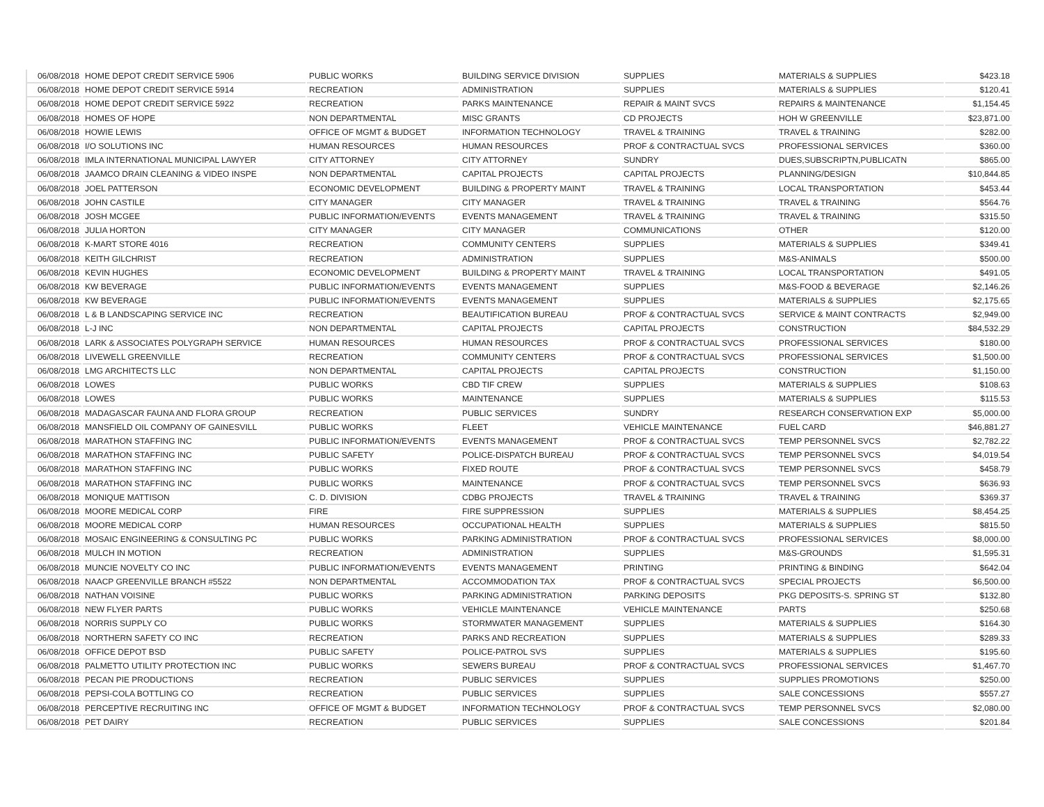| 06/08/2018 | HOME DEPOT CREDIT SERVICE 5906 | PUBLIC WORKS | BUILDING SERVICE DIVISION | SUPPLIES | MATERIALS & SUPPLIES | $423.18 |
| 06/08/2018 | HOME DEPOT CREDIT SERVICE 5914 | RECREATION | ADMINISTRATION | SUPPLIES | MATERIALS & SUPPLIES | $120.41 |
| 06/08/2018 | HOME DEPOT CREDIT SERVICE 5922 | RECREATION | PARKS MAINTENANCE | REPAIR & MAINT SVCS | REPAIRS & MAINTENANCE | $1,154.45 |
| 06/08/2018 | HOMES OF HOPE | NON DEPARTMENTAL | MISC GRANTS | CD PROJECTS | HOH W GREENVILLE | $23,871.00 |
| 06/08/2018 | HOWIE LEWIS | OFFICE OF MGMT & BUDGET | INFORMATION TECHNOLOGY | TRAVEL & TRAINING | TRAVEL & TRAINING | $282.00 |
| 06/08/2018 | I/O SOLUTIONS INC | HUMAN RESOURCES | HUMAN RESOURCES | PROF & CONTRACTUAL SVCS | PROFESSIONAL SERVICES | $360.00 |
| 06/08/2018 | IMLA INTERNATIONAL MUNICIPAL LAWYER | CITY ATTORNEY | CITY ATTORNEY | SUNDRY | DUES,SUBSCRIPTN,PUBLICATN | $865.00 |
| 06/08/2018 | JAAMCO DRAIN CLEANING & VIDEO INSPE | NON DEPARTMENTAL | CAPITAL PROJECTS | CAPITAL PROJECTS | PLANNING/DESIGN | $10,844.85 |
| 06/08/2018 | JOEL PATTERSON | ECONOMIC DEVELOPMENT | BUILDING & PROPERTY MAINT | TRAVEL & TRAINING | LOCAL TRANSPORTATION | $453.44 |
| 06/08/2018 | JOHN CASTILE | CITY MANAGER | CITY MANAGER | TRAVEL & TRAINING | TRAVEL & TRAINING | $564.76 |
| 06/08/2018 | JOSH MCGEE | PUBLIC INFORMATION/EVENTS | EVENTS MANAGEMENT | TRAVEL & TRAINING | TRAVEL & TRAINING | $315.50 |
| 06/08/2018 | JULIA HORTON | CITY MANAGER | CITY MANAGER | COMMUNICATIONS | OTHER | $120.00 |
| 06/08/2018 | K-MART STORE 4016 | RECREATION | COMMUNITY CENTERS | SUPPLIES | MATERIALS & SUPPLIES | $349.41 |
| 06/08/2018 | KEITH GILCHRIST | RECREATION | ADMINISTRATION | SUPPLIES | M&S-ANIMALS | $500.00 |
| 06/08/2018 | KEVIN HUGHES | ECONOMIC DEVELOPMENT | BUILDING & PROPERTY MAINT | TRAVEL & TRAINING | LOCAL TRANSPORTATION | $491.05 |
| 06/08/2018 | KW BEVERAGE | PUBLIC INFORMATION/EVENTS | EVENTS MANAGEMENT | SUPPLIES | M&S-FOOD & BEVERAGE | $2,146.26 |
| 06/08/2018 | KW BEVERAGE | PUBLIC INFORMATION/EVENTS | EVENTS MANAGEMENT | SUPPLIES | MATERIALS & SUPPLIES | $2,175.65 |
| 06/08/2018 | L & B LANDSCAPING SERVICE INC | RECREATION | BEAUTIFICATION BUREAU | PROF & CONTRACTUAL SVCS | SERVICE & MAINT CONTRACTS | $2,949.00 |
| 06/08/2018 | L-J INC | NON DEPARTMENTAL | CAPITAL PROJECTS | CAPITAL PROJECTS | CONSTRUCTION | $84,532.29 |
| 06/08/2018 | LARK & ASSOCIATES POLYGRAPH SERVICE | HUMAN RESOURCES | HUMAN RESOURCES | PROF & CONTRACTUAL SVCS | PROFESSIONAL SERVICES | $180.00 |
| 06/08/2018 | LIVEWELL GREENVILLE | RECREATION | COMMUNITY CENTERS | PROF & CONTRACTUAL SVCS | PROFESSIONAL SERVICES | $1,500.00 |
| 06/08/2018 | LMG ARCHITECTS LLC | NON DEPARTMENTAL | CAPITAL PROJECTS | CAPITAL PROJECTS | CONSTRUCTION | $1,150.00 |
| 06/08/2018 | LOWES | PUBLIC WORKS | CBD TIF CREW | SUPPLIES | MATERIALS & SUPPLIES | $108.63 |
| 06/08/2018 | LOWES | PUBLIC WORKS | MAINTENANCE | SUPPLIES | MATERIALS & SUPPLIES | $115.53 |
| 06/08/2018 | MADAGASCAR FAUNA AND FLORA GROUP | RECREATION | PUBLIC SERVICES | SUNDRY | RESEARCH CONSERVATION EXP | $5,000.00 |
| 06/08/2018 | MANSFIELD OIL COMPANY OF GAINESVILL | PUBLIC WORKS | FLEET | VEHICLE MAINTENANCE | FUEL CARD | $46,881.27 |
| 06/08/2018 | MARATHON STAFFING INC | PUBLIC INFORMATION/EVENTS | EVENTS MANAGEMENT | PROF & CONTRACTUAL SVCS | TEMP PERSONNEL SVCS | $2,782.22 |
| 06/08/2018 | MARATHON STAFFING INC | PUBLIC SAFETY | POLICE-DISPATCH BUREAU | PROF & CONTRACTUAL SVCS | TEMP PERSONNEL SVCS | $4,019.54 |
| 06/08/2018 | MARATHON STAFFING INC | PUBLIC WORKS | FIXED ROUTE | PROF & CONTRACTUAL SVCS | TEMP PERSONNEL SVCS | $458.79 |
| 06/08/2018 | MARATHON STAFFING INC | PUBLIC WORKS | MAINTENANCE | PROF & CONTRACTUAL SVCS | TEMP PERSONNEL SVCS | $636.93 |
| 06/08/2018 | MONIQUE MATTISON | C. D. DIVISION | CDBG PROJECTS | TRAVEL & TRAINING | TRAVEL & TRAINING | $369.37 |
| 06/08/2018 | MOORE MEDICAL CORP | FIRE | FIRE SUPPRESSION | SUPPLIES | MATERIALS & SUPPLIES | $8,454.25 |
| 06/08/2018 | MOORE MEDICAL CORP | HUMAN RESOURCES | OCCUPATIONAL HEALTH | SUPPLIES | MATERIALS & SUPPLIES | $815.50 |
| 06/08/2018 | MOSAIC ENGINEERING & CONSULTING PC | PUBLIC WORKS | PARKING ADMINISTRATION | PROF & CONTRACTUAL SVCS | PROFESSIONAL SERVICES | $8,000.00 |
| 06/08/2018 | MULCH IN MOTION | RECREATION | ADMINISTRATION | SUPPLIES | M&S-GROUNDS | $1,595.31 |
| 06/08/2018 | MUNCIE NOVELTY CO INC | PUBLIC INFORMATION/EVENTS | EVENTS MANAGEMENT | PRINTING | PRINTING & BINDING | $642.04 |
| 06/08/2018 | NAACP GREENVILLE BRANCH #5522 | NON DEPARTMENTAL | ACCOMMODATION TAX | PROF & CONTRACTUAL SVCS | SPECIAL PROJECTS | $6,500.00 |
| 06/08/2018 | NATHAN VOISINE | PUBLIC WORKS | PARKING ADMINISTRATION | PARKING DEPOSITS | PKG DEPOSITS-S. SPRING ST | $132.80 |
| 06/08/2018 | NEW FLYER PARTS | PUBLIC WORKS | VEHICLE MAINTENANCE | VEHICLE MAINTENANCE | PARTS | $250.68 |
| 06/08/2018 | NORRIS SUPPLY CO | PUBLIC WORKS | STORMWATER MANAGEMENT | SUPPLIES | MATERIALS & SUPPLIES | $164.30 |
| 06/08/2018 | NORTHERN SAFETY CO INC | RECREATION | PARKS AND RECREATION | SUPPLIES | MATERIALS & SUPPLIES | $289.33 |
| 06/08/2018 | OFFICE DEPOT BSD | PUBLIC SAFETY | POLICE-PATROL SVS | SUPPLIES | MATERIALS & SUPPLIES | $195.60 |
| 06/08/2018 | PALMETTO UTILITY PROTECTION INC | PUBLIC WORKS | SEWERS BUREAU | PROF & CONTRACTUAL SVCS | PROFESSIONAL SERVICES | $1,467.70 |
| 06/08/2018 | PECAN PIE PRODUCTIONS | RECREATION | PUBLIC SERVICES | SUPPLIES | SUPPLIES PROMOTIONS | $250.00 |
| 06/08/2018 | PEPSI-COLA BOTTLING CO | RECREATION | PUBLIC SERVICES | SUPPLIES | SALE CONCESSIONS | $557.27 |
| 06/08/2018 | PERCEPTIVE RECRUITING INC | OFFICE OF MGMT & BUDGET | INFORMATION TECHNOLOGY | PROF & CONTRACTUAL SVCS | TEMP PERSONNEL SVCS | $2,080.00 |
| 06/08/2018 | PET DAIRY | RECREATION | PUBLIC SERVICES | SUPPLIES | SALE CONCESSIONS | $201.84 |